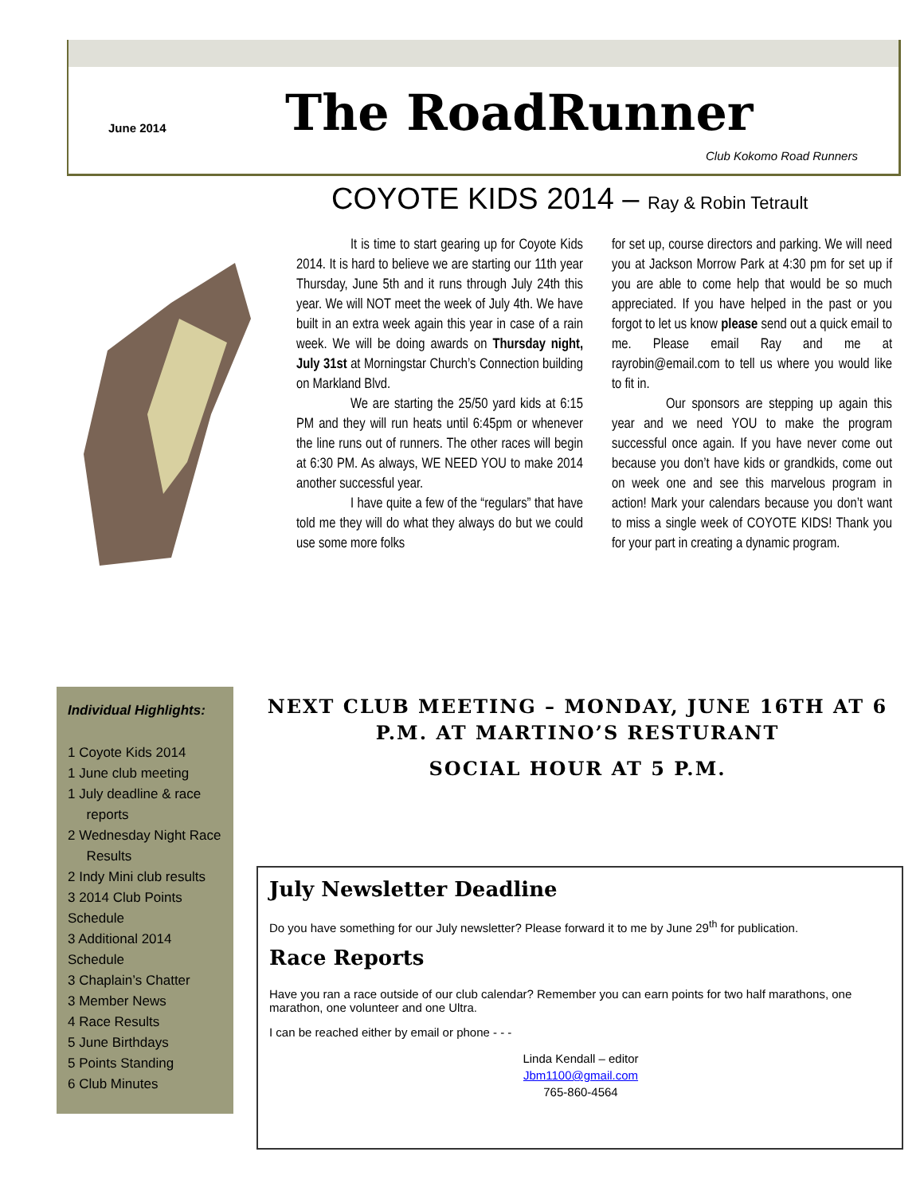June 2014 The RoadRunner
Club Kokomo Road Runners
COYOTE KIDS 2014 – Ray & Robin Tetrault
It is time to start gearing up for Coyote Kids 2014. It is hard to believe we are starting our 11th year Thursday, June 5th and it runs through July 24th this year. We will NOT meet the week of July 4th. We have built in an extra week again this year in case of a rain week. We will be doing awards on Thursday night, July 31st at Morningstar Church’s Connection building on Markland Blvd.
We are starting the 25/50 yard kids at 6:15 PM and they will run heats until 6:45pm or whenever the line runs out of runners. The other races will begin at 6:30 PM. As always, WE NEED YOU to make 2014 another successful year.
I have quite a few of the “regulars” that have told me they will do what they always do but we could use some more folks
for set up, course directors and parking. We will need you at Jackson Morrow Park at 4:30 pm for set up if you are able to come help that would be so much appreciated. If you have helped in the past or you forgot to let us know please send out a quick email to me. Please email Ray and me at rayrobin@email.com to tell us where you would like to fit in.
Our sponsors are stepping up again this year and we need YOU to make the program successful once again. If you have never come out because you don’t have kids or grandkids, come out on week one and see this marvelous program in action! Mark your calendars because you don’t want to miss a single week of COYOTE KIDS! Thank you for your part in creating a dynamic program.
Individual Highlights:
1 Coyote Kids 2014
1 June club meeting
1 July deadline & race
reports
2 Wednesday Night Race
Results
2 Indy Mini club results
3 2014 Club Points Schedule
3 Additional 2014 Schedule
3 Chaplain’s Chatter
3 Member News
4 Race Results
5 June Birthdays
5 Points Standing
6 Club Minutes
NEXT CLUB MEETING – MONDAY, JUNE 16TH AT 6 P.M. AT MARTINO’S RESTURANT
SOCIAL HOUR AT 5 P.M.
July Newsletter Deadline
Do you have something for our July newsletter? Please forward it to me by June 29<sup>th</sup> for publication.
Race Reports
Have you ran a race outside of our club calendar? Remember you can earn points for two half marathons, one marathon, one volunteer and one Ultra.
I can be reached either by email or phone - - -
Linda Kendall – editor
Jbm1100@gmail.com
765-860-4564